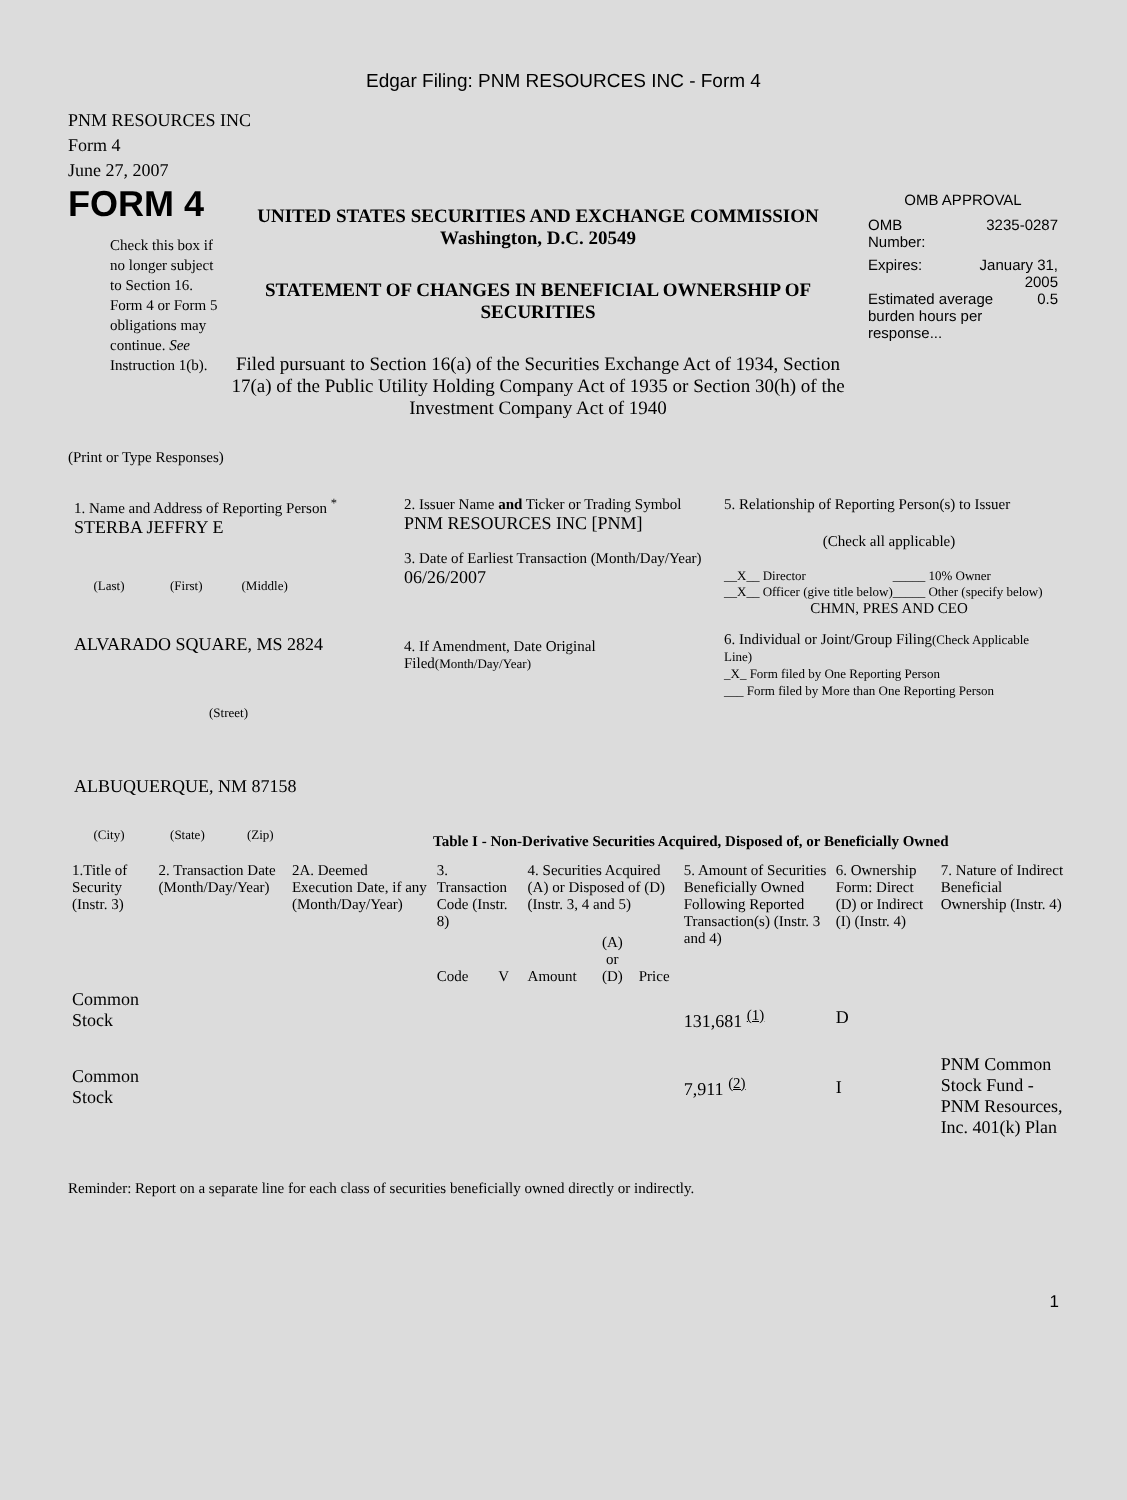Edgar Filing: PNM RESOURCES INC - Form 4
PNM RESOURCES INC
Form 4
June 27, 2007
FORM 4
Check this box if no longer subject to Section 16. Form 4 or Form 5 obligations may continue. See Instruction 1(b).
UNITED STATES SECURITIES AND EXCHANGE COMMISSION
Washington, D.C. 20549
STATEMENT OF CHANGES IN BENEFICIAL OWNERSHIP OF SECURITIES
Filed pursuant to Section 16(a) of the Securities Exchange Act of 1934, Section 17(a) of the Public Utility Holding Company Act of 1935 or Section 30(h) of the Investment Company Act of 1940
OMB APPROVAL
OMB
Number: 3235-0287
Expires: January 31,
2005
Estimated average burden hours per response... 0.5
(Print or Type Responses)
1. Name and Address of Reporting Person <sup>*</sup>
STERBA JEFFRY E
(Last) (First) (Middle)
ALVARADO SQUARE, MS 2824
(Street)
ALBUQUERQUE, NM 87158
(City) (State) (Zip)
2. Issuer Name and Ticker or Trading Symbol
PNM RESOURCES INC [PNM]
3. Date of Earliest Transaction (Month/Day/Year)
06/26/2007
4. If Amendment, Date Original Filed(Month/Day/Year)
5. Relationship of Reporting Person(s) to Issuer
(Check all applicable)
| __X__ Director | _____ 10% Owner |
| __X__ Officer (give title below) | _____ Other (specify below) |
CHMN, PRES AND CEO
6. Individual or Joint/Group Filing(Check Applicable Line)
_X_ Form filed by One Reporting Person
___ Form filed by More than One Reporting Person
Table I - Non-Derivative Securities Acquired, Disposed of, or Beneficially Owned
| 1.Title of Security (Instr. 3) | 2. Transaction Date (Month/Day/Year) | 2A. Deemed Execution Date, if any (Month/Day/Year) | 3. Transaction Code (Instr. 8) | | 4. Securities Acquired (A) or Disposed of (D) (Instr. 3, 4 and 5) | | | 5. Amount of Securities Beneficially Owned Following Reported Transaction(s) (Instr. 3 and 4) | 6. Ownership Form: Direct (D) or Indirect (I) (Instr. 4) | 7. Nature of Indirect Beneficial Ownership (Instr. 4) |
| --- | --- | --- | --- | --- | --- | --- | --- | --- | --- | --- |
| | | | Code | V | Amount | (A) or (D) | Price | | | |
| Common Stock | | | | | | | | 131,681 <sup>(1)</sup> | D | |
| Common Stock | | | | | | | | 7,911 <sup>(2)</sup> | I | PNM Common Stock Fund - PNM Resources, Inc. 401(k) Plan |
Reminder: Report on a separate line for each class of securities beneficially owned directly or indirectly.
1